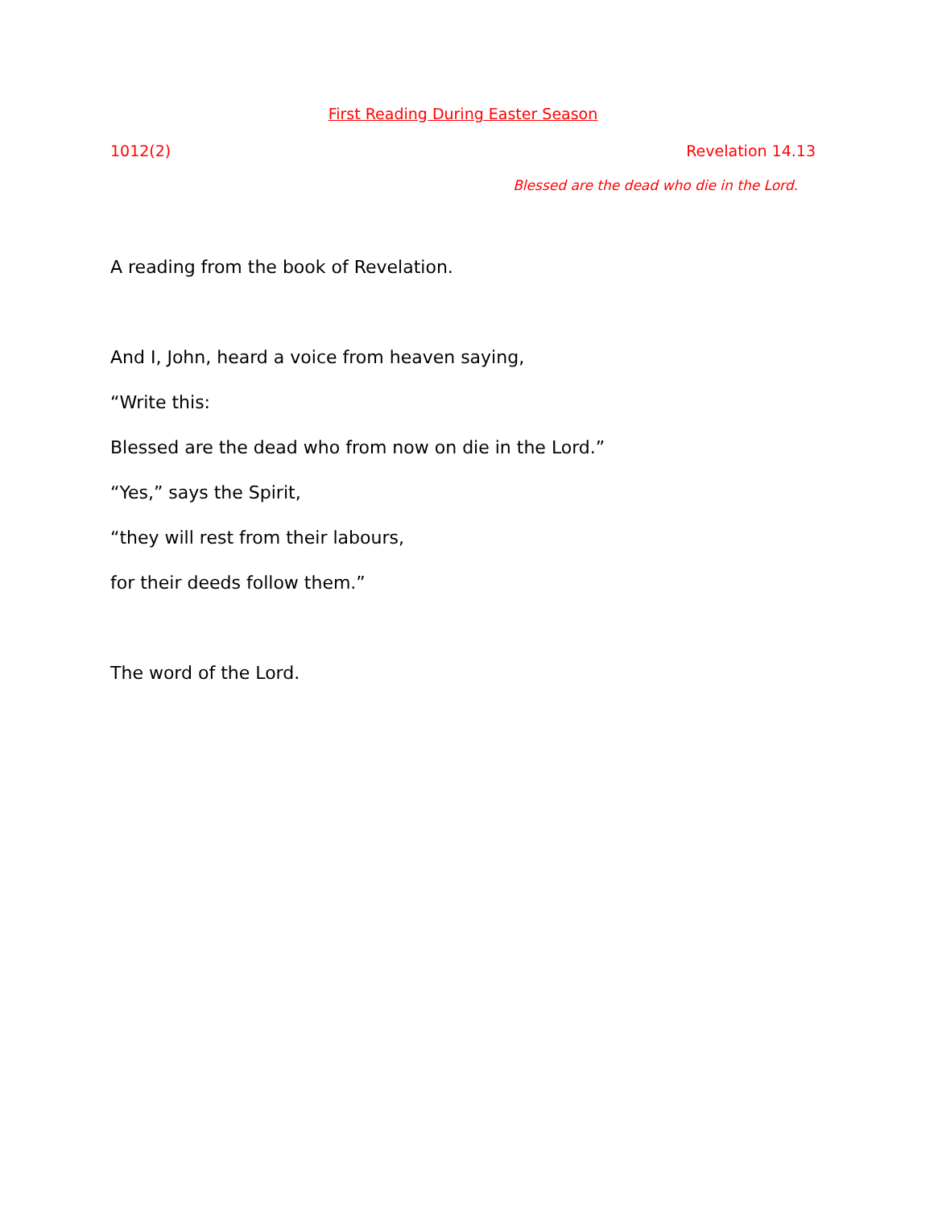First Reading During Easter Season
1012(2) Revelation 14.13
Blessed are the dead who die in the Lord.
A reading from the book of Revelation.
And I, John, heard a voice from heaven saying,
“Write this:
Blessed are the dead who from now on die in the Lord.”
“Yes,” says the Spirit,
“they will rest from their labours,
for their deeds follow them.”
The word of the Lord.